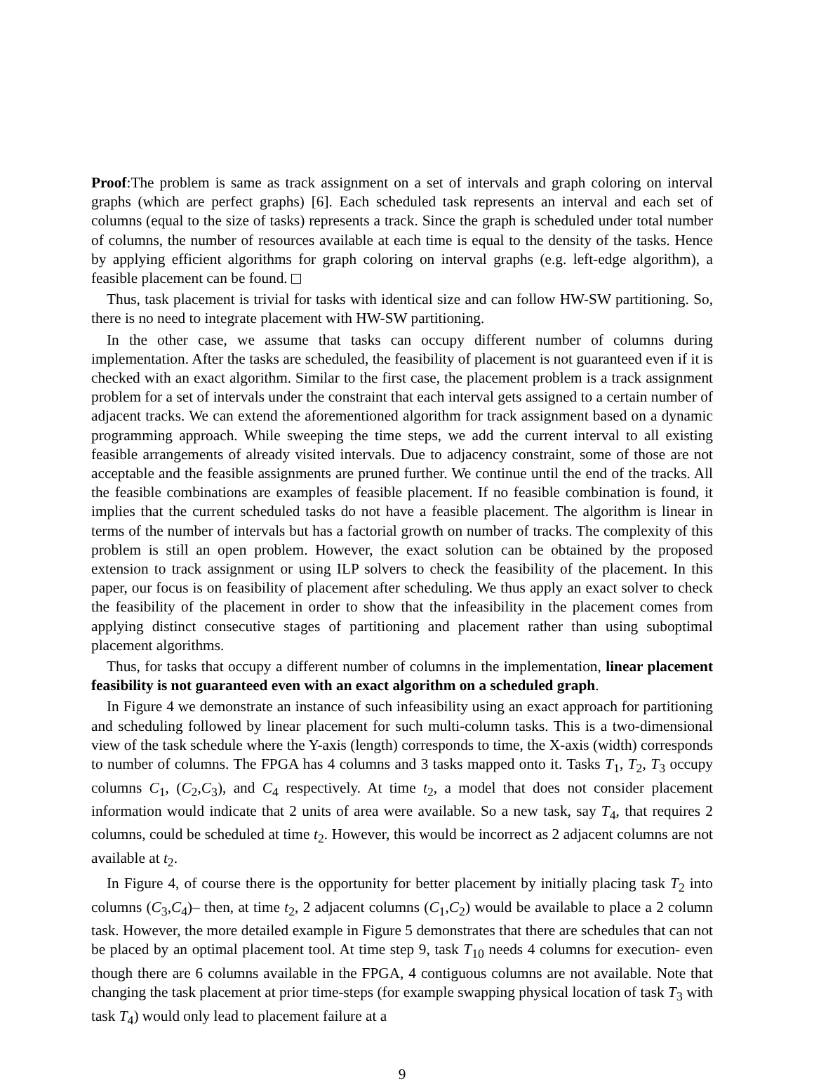Proof:The problem is same as track assignment on a set of intervals and graph coloring on interval graphs (which are perfect graphs) [6]. Each scheduled task represents an interval and each set of columns (equal to the size of tasks) represents a track. Since the graph is scheduled under total number of columns, the number of resources available at each time is equal to the density of the tasks. Hence by applying efficient algorithms for graph coloring on interval graphs (e.g. left-edge algorithm), a feasible placement can be found.
Thus, task placement is trivial for tasks with identical size and can follow HW-SW partitioning. So, there is no need to integrate placement with HW-SW partitioning.
In the other case, we assume that tasks can occupy different number of columns during implementation. After the tasks are scheduled, the feasibility of placement is not guaranteed even if it is checked with an exact algorithm. Similar to the first case, the placement problem is a track assignment problem for a set of intervals under the constraint that each interval gets assigned to a certain number of adjacent tracks. We can extend the aforementioned algorithm for track assignment based on a dynamic programming approach. While sweeping the time steps, we add the current interval to all existing feasible arrangements of already visited intervals. Due to adjacency constraint, some of those are not acceptable and the feasible assignments are pruned further. We continue until the end of the tracks. All the feasible combinations are examples of feasible placement. If no feasible combination is found, it implies that the current scheduled tasks do not have a feasible placement. The algorithm is linear in terms of the number of intervals but has a factorial growth on number of tracks. The complexity of this problem is still an open problem. However, the exact solution can be obtained by the proposed extension to track assignment or using ILP solvers to check the feasibility of the placement. In this paper, our focus is on feasibility of placement after scheduling. We thus apply an exact solver to check the feasibility of the placement in order to show that the infeasibility in the placement comes from applying distinct consecutive stages of partitioning and placement rather than using suboptimal placement algorithms.
Thus, for tasks that occupy a different number of columns in the implementation, linear placement feasibility is not guaranteed even with an exact algorithm on a scheduled graph.
In Figure 4 we demonstrate an instance of such infeasibility using an exact approach for partitioning and scheduling followed by linear placement for such multi-column tasks. This is a two-dimensional view of the task schedule where the Y-axis (length) corresponds to time, the X-axis (width) corresponds to number of columns. The FPGA has 4 columns and 3 tasks mapped onto it. Tasks T<sub>1</sub>, T<sub>2</sub>, T<sub>3</sub> occupy columns C<sub>1</sub>, (C<sub>2</sub>,C<sub>3</sub>), and C<sub>4</sub> respectively. At time t<sub>2</sub>, a model that does not consider placement information would indicate that 2 units of area were available. So a new task, say T<sub>4</sub>, that requires 2 columns, could be scheduled at time t<sub>2</sub>. However, this would be incorrect as 2 adjacent columns are not available at t<sub>2</sub>.
In Figure 4, of course there is the opportunity for better placement by initially placing task T<sub>2</sub> into columns (C<sub>3</sub>,C<sub>4</sub>)– then, at time t<sub>2</sub>, 2 adjacent columns (C<sub>1</sub>,C<sub>2</sub>) would be available to place a 2 column task. However, the more detailed example in Figure 5 demonstrates that there are schedules that can not be placed by an optimal placement tool. At time step 9, task T<sub>10</sub> needs 4 columns for execution- even though there are 6 columns available in the FPGA, 4 contiguous columns are not available. Note that changing the task placement at prior time-steps (for example swapping physical location of task T<sub>3</sub> with task T<sub>4</sub>) would only lead to placement failure at a
9